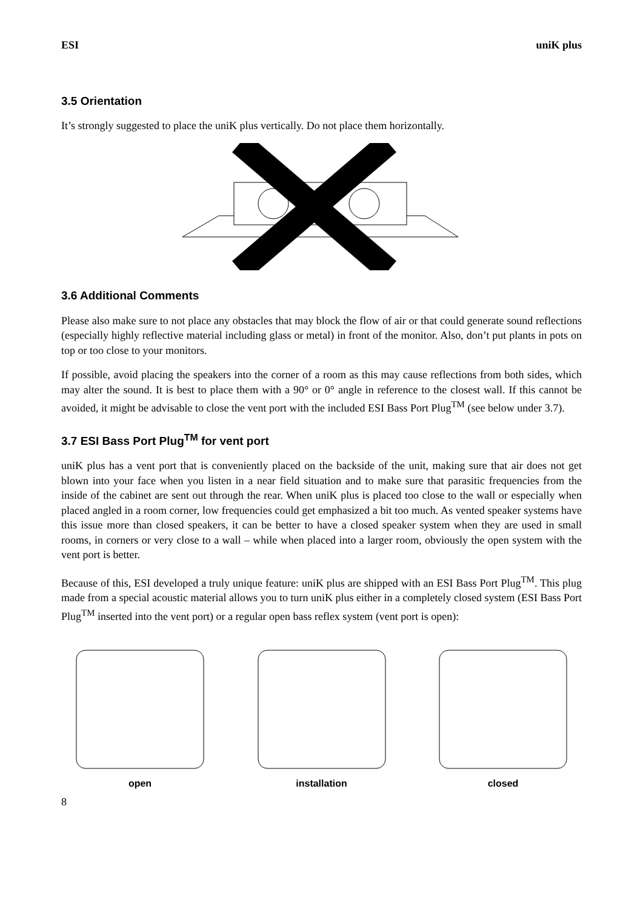ESI uniK plus
3.5 Orientation
It’s strongly suggested to place the uniK plus vertically. Do not place them horizontally.
3.6 Additional Comments
Please also make sure to not place any obstacles that may block the flow of air or that could generate sound reflections (especially highly reflective material including glass or metal) in front of the monitor. Also, don’t put plants in pots on top or too close to your monitors.
If possible, avoid placing the speakers into the corner of a room as this may cause reflections from both sides, which may alter the sound. It is best to place them with a 90° or 0° angle in reference to the closest wall. If this cannot be avoided, it might be advisable to close the vent port with the included ESI Bass Port Plug<sup>TM</sup> (see below under 3.7).
3.7 ESI Bass Port Plug<sup>TM</sup> for vent port
uniK plus has a vent port that is conveniently placed on the backside of the unit, making sure that air does not get blown into your face when you listen in a near field situation and to make sure that parasitic frequencies from the inside of the cabinet are sent out through the rear. When uniK plus is placed too close to the wall or especially when placed angled in a room corner, low frequencies could get emphasized a bit too much. As vented speaker systems have this issue more than closed speakers, it can be better to have a closed speaker system when they are used in small rooms, in corners or very close to a wall – while when placed into a larger room, obviously the open system with the vent port is better.
Because of this, ESI developed a truly unique feature: uniK plus are shipped with an ESI Bass Port Plug<sup>TM</sup>. This plug made from a special acoustic material allows you to turn uniK plus either in a completely closed system (ESI Bass Port Plug<sup>TM</sup> inserted into the vent port) or a regular open bass reflex system (vent port is open):
open
installation
closed
8